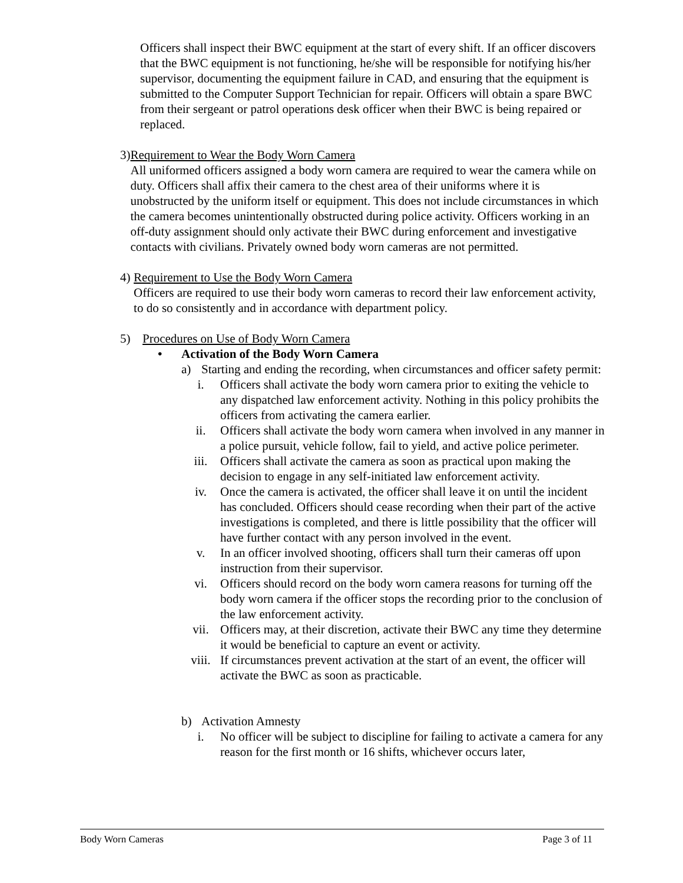Officers shall inspect their BWC equipment at the start of every shift. If an officer discovers that the BWC equipment is not functioning, he/she will be responsible for notifying his/her supervisor, documenting the equipment failure in CAD, and ensuring that the equipment is submitted to the Computer Support Technician for repair. Officers will obtain a spare BWC from their sergeant or patrol operations desk officer when their BWC is being repaired or replaced.
3) Requirement to Wear the Body Worn Camera
All uniformed officers assigned a body worn camera are required to wear the camera while on duty. Officers shall affix their camera to the chest area of their uniforms where it is unobstructed by the uniform itself or equipment. This does not include circumstances in which the camera becomes unintentionally obstructed during police activity. Officers working in an off-duty assignment should only activate their BWC during enforcement and investigative contacts with civilians. Privately owned body worn cameras are not permitted.
4) Requirement to Use the Body Worn Camera
Officers are required to use their body worn cameras to record their law enforcement activity, to do so consistently and in accordance with department policy.
5) Procedures on Use of Body Worn Camera
• Activation of the Body Worn Camera
a) Starting and ending the recording, when circumstances and officer safety permit:
i. Officers shall activate the body worn camera prior to exiting the vehicle to any dispatched law enforcement activity. Nothing in this policy prohibits the officers from activating the camera earlier.
ii. Officers shall activate the body worn camera when involved in any manner in a police pursuit, vehicle follow, fail to yield, and active police perimeter.
iii. Officers shall activate the camera as soon as practical upon making the decision to engage in any self-initiated law enforcement activity.
iv. Once the camera is activated, the officer shall leave it on until the incident has concluded. Officers should cease recording when their part of the active investigations is completed, and there is little possibility that the officer will have further contact with any person involved in the event.
v. In an officer involved shooting, officers shall turn their cameras off upon instruction from their supervisor.
vi. Officers should record on the body worn camera reasons for turning off the body worn camera if the officer stops the recording prior to the conclusion of the law enforcement activity.
vii. Officers may, at their discretion, activate their BWC any time they determine it would be beneficial to capture an event or activity.
viii. If circumstances prevent activation at the start of an event, the officer will activate the BWC as soon as practicable.
b) Activation Amnesty
i. No officer will be subject to discipline for failing to activate a camera for any reason for the first month or 16 shifts, whichever occurs later,
Body Worn Cameras Page 3 of 11